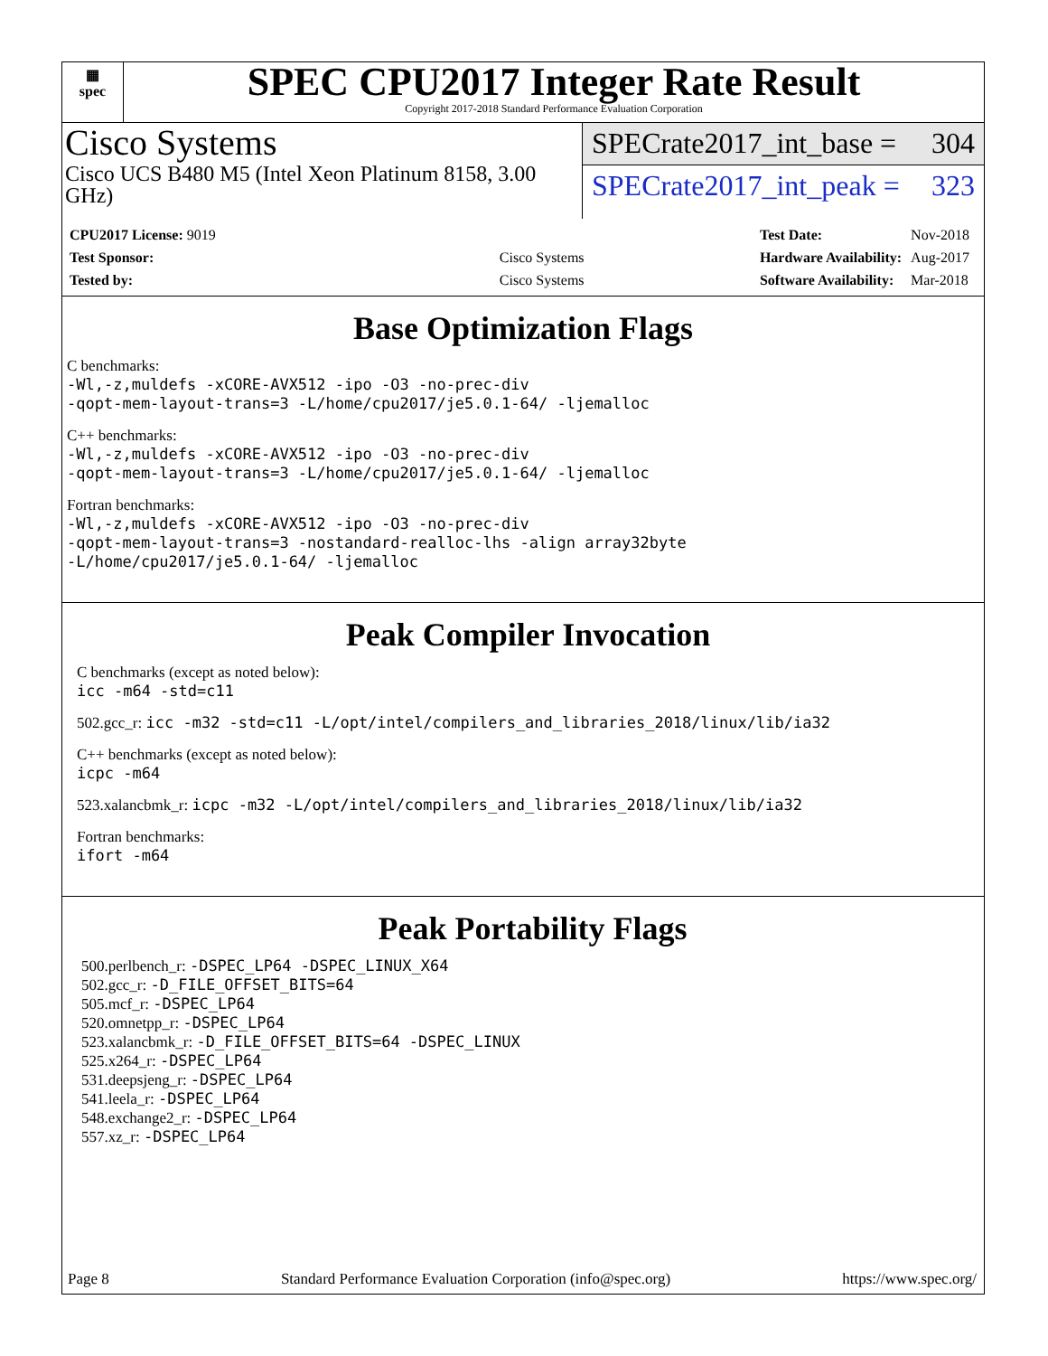▦
spec
SPEC CPU2017 Integer Rate Result
Copyright 2017-2018 Standard Performance Evaluation Corporation
Cisco Systems
Cisco UCS B480 M5 (Intel Xeon Platinum 8158, 3.00 GHz)
SPECrate2017_int_base = 304
SPECrate2017_int_peak = 323
| CPU2017 License: 9019 | |
| Test Sponsor: | Cisco Systems |
| Tested by: | Cisco Systems |
| Test Date: | Nov-2018 |
| Hardware Availability: | Aug-2017 |
| Software Availability: | Mar-2018 |
Base Optimization Flags
C benchmarks:
-Wl,-z,muldefs -xCORE-AVX512 -ipo -O3 -no-prec-div
-qopt-mem-layout-trans=3 -L/home/cpu2017/je5.0.1-64/ -ljemalloc
C++ benchmarks:
-Wl,-z,muldefs -xCORE-AVX512 -ipo -O3 -no-prec-div
-qopt-mem-layout-trans=3 -L/home/cpu2017/je5.0.1-64/ -ljemalloc
Fortran benchmarks:
-Wl,-z,muldefs -xCORE-AVX512 -ipo -O3 -no-prec-div
-qopt-mem-layout-trans=3 -nostandard-realloc-lhs -align array32byte
-L/home/cpu2017/je5.0.1-64/ -ljemalloc
Peak Compiler Invocation
C benchmarks (except as noted below):
icc -m64 -std=c11
502.gcc_r: icc -m32 -std=c11 -L/opt/intel/compilers_and_libraries_2018/linux/lib/ia32
C++ benchmarks (except as noted below):
icpc -m64
523.xalancbmk_r: icpc -m32 -L/opt/intel/compilers_and_libraries_2018/linux/lib/ia32
Fortran benchmarks:
ifort -m64
Peak Portability Flags
500.perlbench_r: -DSPEC_LP64 -DSPEC_LINUX_X64
502.gcc_r: -D_FILE_OFFSET_BITS=64
505.mcf_r: -DSPEC_LP64
520.omnetpp_r: -DSPEC_LP64
523.xalancbmk_r: -D_FILE_OFFSET_BITS=64 -DSPEC_LINUX
525.x264_r: -DSPEC_LP64
531.deepsjeng_r: -DSPEC_LP64
541.leela_r: -DSPEC_LP64
548.exchange2_r: -DSPEC_LP64
557.xz_r: -DSPEC_LP64
Page 8 Standard Performance Evaluation Corporation (info@spec.org) https://www.spec.org/